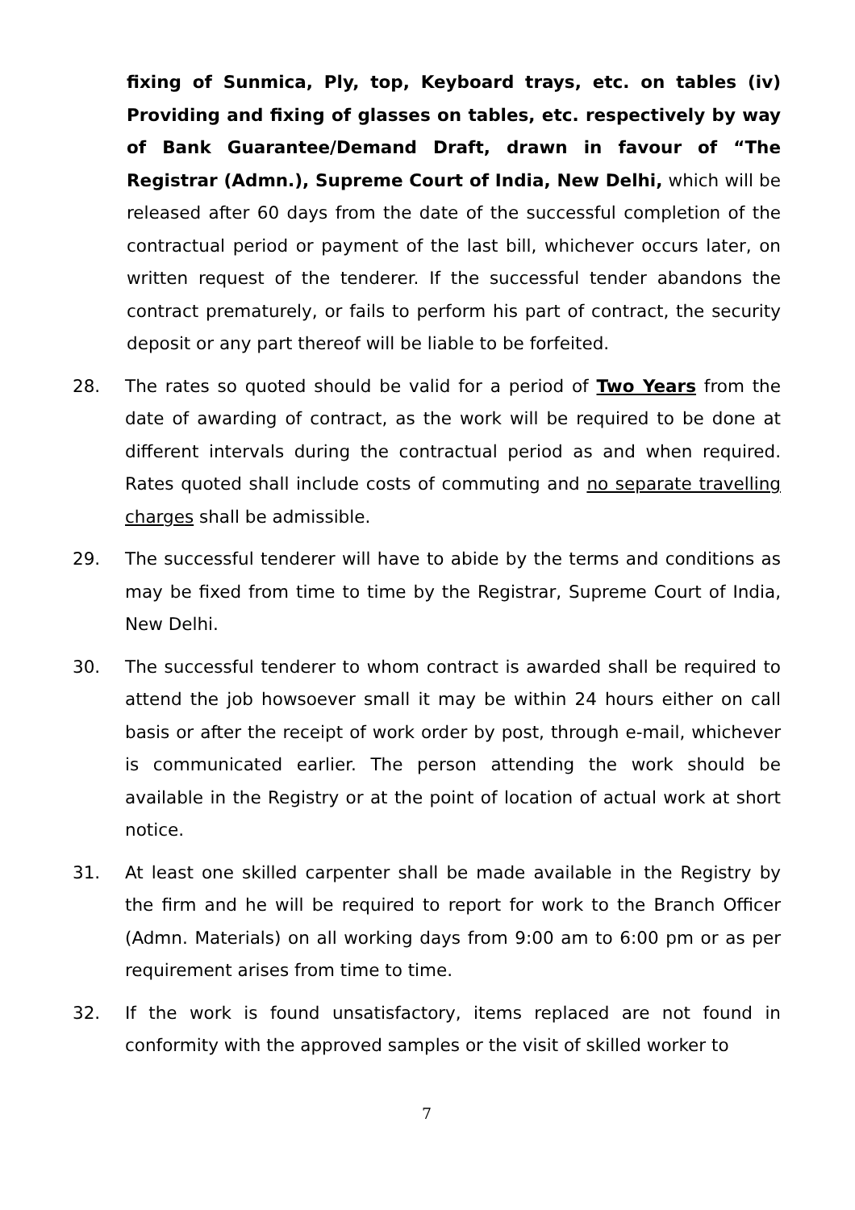fixing of Sunmica, Ply, top, Keyboard trays, etc. on tables (iv) Providing and fixing of glasses on tables, etc. respectively by way of Bank Guarantee/Demand Draft, drawn in favour of “The Registrar (Admn.), Supreme Court of India, New Delhi, which will be released after 60 days from the date of the successful completion of the contractual period or payment of the last bill, whichever occurs later, on written request of the tenderer. If the successful tender abandons the contract prematurely, or fails to perform his part of contract, the security deposit or any part thereof will be liable to be forfeited.
28. The rates so quoted should be valid for a period of Two Years from the date of awarding of contract, as the work will be required to be done at different intervals during the contractual period as and when required. Rates quoted shall include costs of commuting and no separate travelling charges shall be admissible.
29. The successful tenderer will have to abide by the terms and conditions as may be fixed from time to time by the Registrar, Supreme Court of India, New Delhi.
30. The successful tenderer to whom contract is awarded shall be required to attend the job howsoever small it may be within 24 hours either on call basis or after the receipt of work order by post, through e-mail, whichever is communicated earlier. The person attending the work should be available in the Registry or at the point of location of actual work at short notice.
31. At least one skilled carpenter shall be made available in the Registry by the firm and he will be required to report for work to the Branch Officer (Admn. Materials) on all working days from 9:00 am to 6:00 pm or as per requirement arises from time to time.
32. If the work is found unsatisfactory, items replaced are not found in conformity with the approved samples or the visit of skilled worker to
7